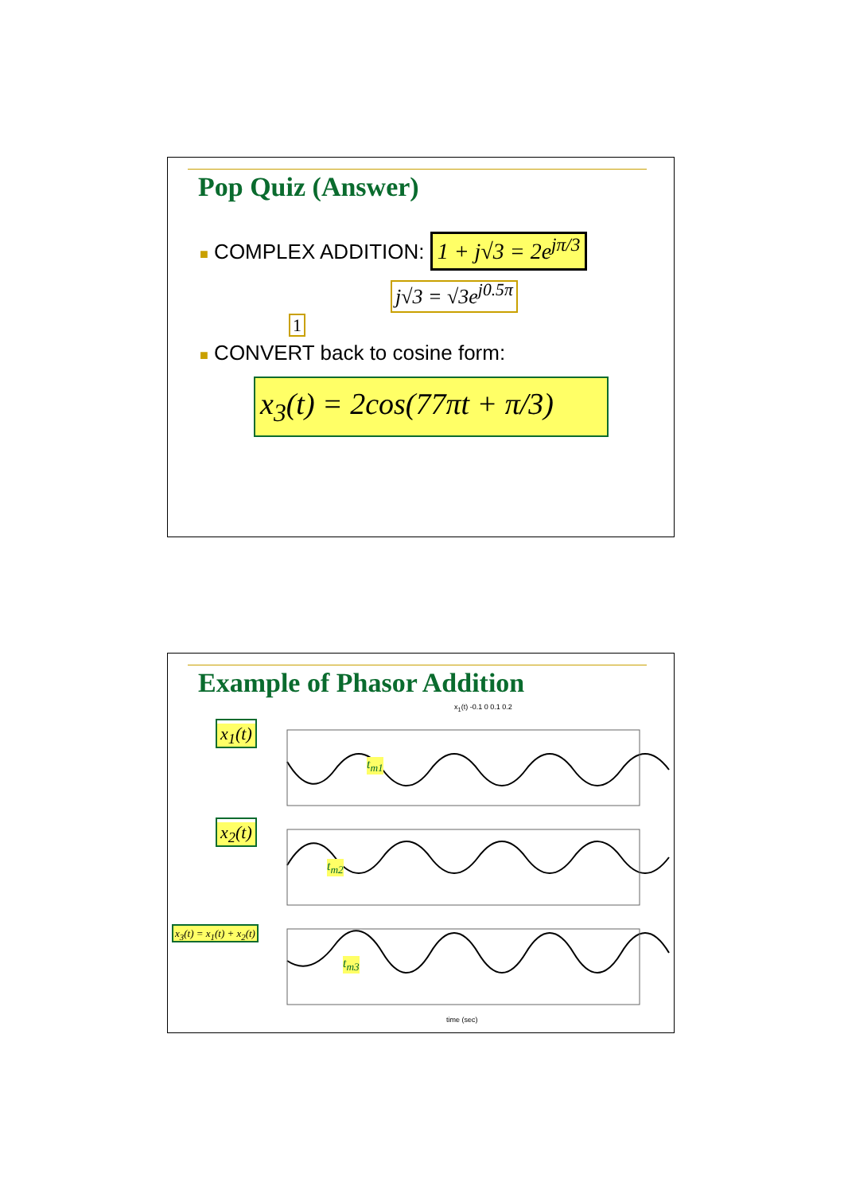Pop Quiz (Answer)
■ COMPLEX ADDITION: 1 + j√3 = 2e<sup>jπ/3</sup>
j√3 = √3e<sup>j0.5π</sup>
1
■ CONVERT back to cosine form:
x<sub>3</sub>(t) = 2cos(77πt + π/3)
Example of Phasor Addition
x<sub>1</sub>(t)
x<sub>2</sub>(t)
x<sub>3</sub>(t) = x<sub>1</sub>(t) + x<sub>2</sub>(t)
t<sub>m1</sub>
t<sub>m2</sub>
t<sub>m3</sub>
time (sec)
x<sub>1</sub>(t) -0.1 0 0.1 0.2